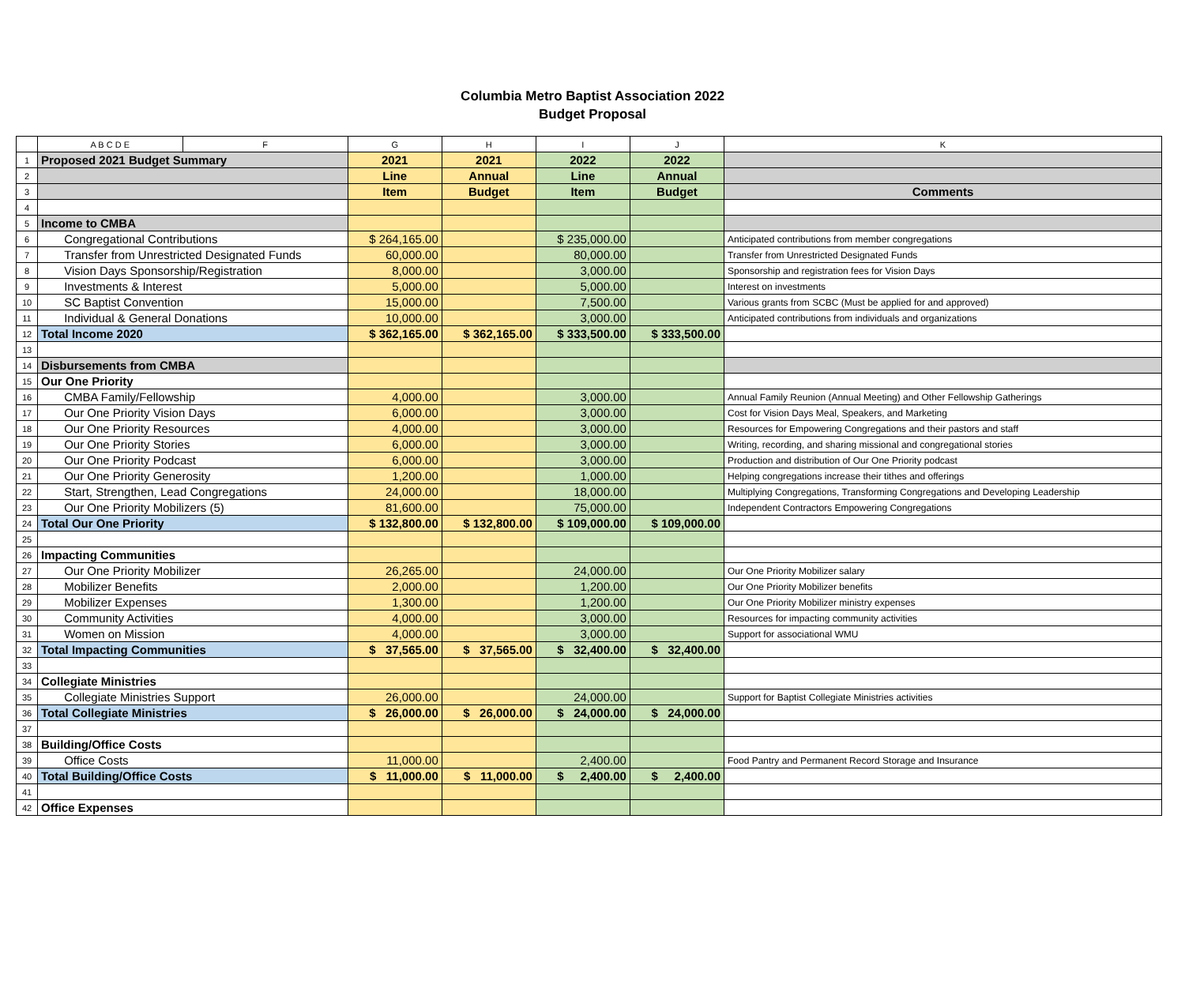Columbia Metro Baptist Association 2022
Budget Proposal
| | A B C D E | F | G | H | I | J | K |
| --- | --- | --- | --- | --- | --- | --- | --- |
| 1 | Proposed 2021 Budget Summary | | 2021 | 2021 | 2022 | 2022 | |
| 2 | | | Line | Annual | Line | Annual | |
| 3 | | | Item | Budget | Item | Budget | Comments |
| 4 | | | | | | | |
| 5 | Income to CMBA | | | | | | |
| 6 | Congregational Contributions | | $ 264,165.00 | | $ 235,000.00 | | Anticipated contributions from member congregations |
| 7 | Transfer from Unrestricted Designated Funds | | 60,000.00 | | 80,000.00 | | Transfer from Unrestricted Designated Funds |
| 8 | Vision Days Sponsorship/Registration | | 8,000.00 | | 3,000.00 | | Sponsorship and registration fees for Vision Days |
| 9 | Investments & Interest | | 5,000.00 | | 5,000.00 | | Interest on investments |
| 10 | SC Baptist Convention | | 15,000.00 | | 7,500.00 | | Various grants from SCBC (Must be applied for and approved) |
| 11 | Individual & General Donations | | 10,000.00 | | 3,000.00 | | Anticipated contributions from individuals and organizations |
| 12 | Total Income 2020 | | $ 362,165.00 | $ 362,165.00 | $ 333,500.00 | $ 333,500.00 | |
| 13 | | | | | | | |
| 14 | Disbursements from CMBA | | | | | | |
| 15 | Our One Priority | | | | | | |
| 16 | CMBA Family/Fellowship | | 4,000.00 | | 3,000.00 | | Annual Family Reunion (Annual Meeting) and Other Fellowship Gatherings |
| 17 | Our One Priority Vision Days | | 6,000.00 | | 3,000.00 | | Cost for Vision Days Meal, Speakers, and Marketing |
| 18 | Our One Priority Resources | | 4,000.00 | | 3,000.00 | | Resources for Empowering Congregations and their pastors and staff |
| 19 | Our One Priority Stories | | 6,000.00 | | 3,000.00 | | Writing, recording, and sharing missional and congregational stories |
| 20 | Our One Priority Podcast | | 6,000.00 | | 3,000.00 | | Production and distribution of Our One Priority podcast |
| 21 | Our One Priority Generosity | | 1,200.00 | | 1,000.00 | | Helping congregations increase their tithes and offerings |
| 22 | Start, Strengthen, Lead Congregations | | 24,000.00 | | 18,000.00 | | Multiplying Congregations, Transforming Congregations and Developing Leadership |
| 23 | Our One Priority Mobilizers (5) | | 81,600.00 | | 75,000.00 | | Independent Contractors Empowering Congregations |
| 24 | Total Our One Priority | | $ 132,800.00 | $ 132,800.00 | $ 109,000.00 | $ 109,000.00 | |
| 25 | | | | | | | |
| 26 | Impacting Communities | | | | | | |
| 27 | Our One Priority Mobilizer | | 26,265.00 | | 24,000.00 | | Our One Priority Mobilizer salary |
| 28 | Mobilizer Benefits | | 2,000.00 | | 1,200.00 | | Our One Priority Mobilizer benefits |
| 29 | Mobilizer Expenses | | 1,300.00 | | 1,200.00 | | Our One Priority Mobilizer ministry expenses |
| 30 | Community Activities | | 4,000.00 | | 3,000.00 | | Resources for impacting community activities |
| 31 | Women on Mission | | 4,000.00 | | 3,000.00 | | Support for associational WMU |
| 32 | Total Impacting Communities | | $ 37,565.00 | $ 37,565.00 | $ 32,400.00 | $ 32,400.00 | |
| 33 | | | | | | | |
| 34 | Collegiate Ministries | | | | | | |
| 35 | Collegiate Ministries Support | | 26,000.00 | | 24,000.00 | | Support for Baptist Collegiate Ministries activities |
| 36 | Total Collegiate Ministries | | $ 26,000.00 | $ 26,000.00 | $ 24,000.00 | $ 24,000.00 | |
| 37 | | | | | | | |
| 38 | Building/Office Costs | | | | | | |
| 39 | Office Costs | | 11,000.00 | | 2,400.00 | | Food Pantry and Permanent Record Storage and Insurance |
| 40 | Total Building/Office Costs | | $ 11,000.00 | $ 11,000.00 | $ 2,400.00 | $ 2,400.00 | |
| 41 | | | | | | | |
| 42 | Office Expenses | | | | | | |